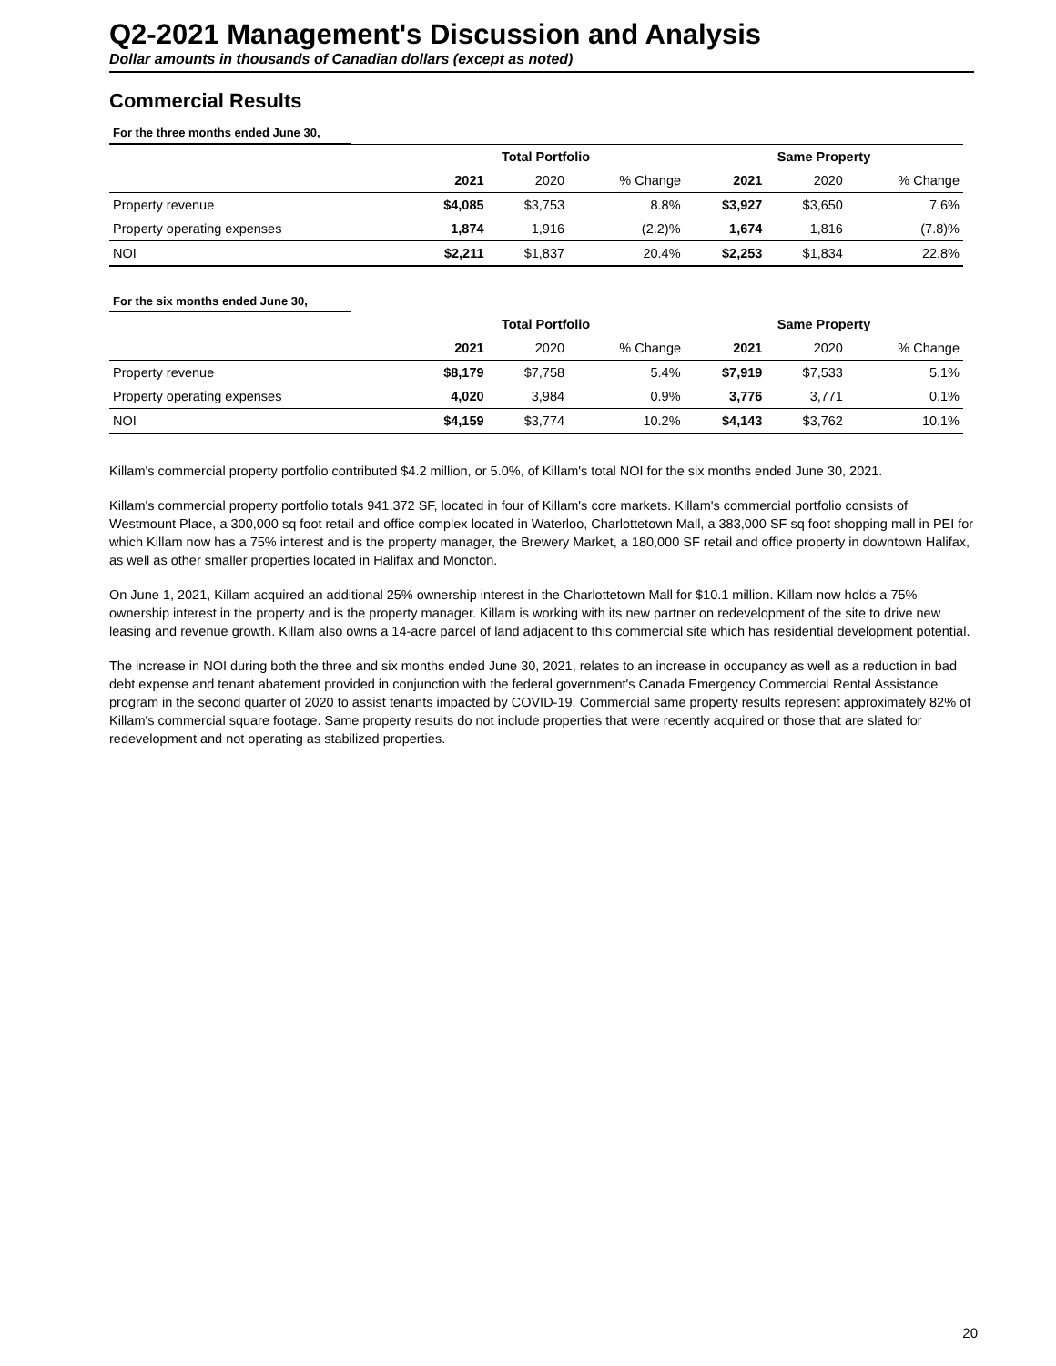Q2-2021 Management's Discussion and Analysis
Dollar amounts in thousands of Canadian dollars (except as noted)
Commercial Results
For the three months ended June 30,
| | Total Portfolio | | | Same Property | | |
| | 2021 | 2020 | % Change | 2021 | 2020 | % Change |
| Property revenue | $4,085 | $3,753 | 8.8% | $3,927 | $3,650 | 7.6% |
| Property operating expenses | 1,874 | 1,916 | (2.2)% | 1,674 | 1,816 | (7.8)% |
| NOI | $2,211 | $1,837 | 20.4% | $2,253 | $1,834 | 22.8% |
For the six months ended June 30,
| | Total Portfolio | | | Same Property | | |
| | 2021 | 2020 | % Change | 2021 | 2020 | % Change |
| Property revenue | $8,179 | $7,758 | 5.4% | $7,919 | $7,533 | 5.1% |
| Property operating expenses | 4,020 | 3,984 | 0.9% | 3,776 | 3,771 | 0.1% |
| NOI | $4,159 | $3,774 | 10.2% | $4,143 | $3,762 | 10.1% |
Killam's commercial property portfolio contributed $4.2 million, or 5.0%, of Killam's total NOI for the six months ended June 30, 2021.
Killam's commercial property portfolio totals 941,372 SF, located in four of Killam's core markets. Killam's commercial portfolio consists of Westmount Place, a 300,000 sq foot retail and office complex located in Waterloo, Charlottetown Mall, a 383,000 SF sq foot shopping mall in PEI for which Killam now has a 75% interest and is the property manager, the Brewery Market, a 180,000 SF retail and office property in downtown Halifax, as well as other smaller properties located in Halifax and Moncton.
On June 1, 2021, Killam acquired an additional 25% ownership interest in the Charlottetown Mall for $10.1 million. Killam now holds a 75% ownership interest in the property and is the property manager. Killam is working with its new partner on redevelopment of the site to drive new leasing and revenue growth. Killam also owns a 14-acre parcel of land adjacent to this commercial site which has residential development potential.
The increase in NOI during both the three and six months ended June 30, 2021, relates to an increase in occupancy as well as a reduction in bad debt expense and tenant abatement provided in conjunction with the federal government's Canada Emergency Commercial Rental Assistance program in the second quarter of 2020 to assist tenants impacted by COVID-19. Commercial same property results represent approximately 82% of Killam's commercial square footage. Same property results do not include properties that were recently acquired or those that are slated for redevelopment and not operating as stabilized properties.
20